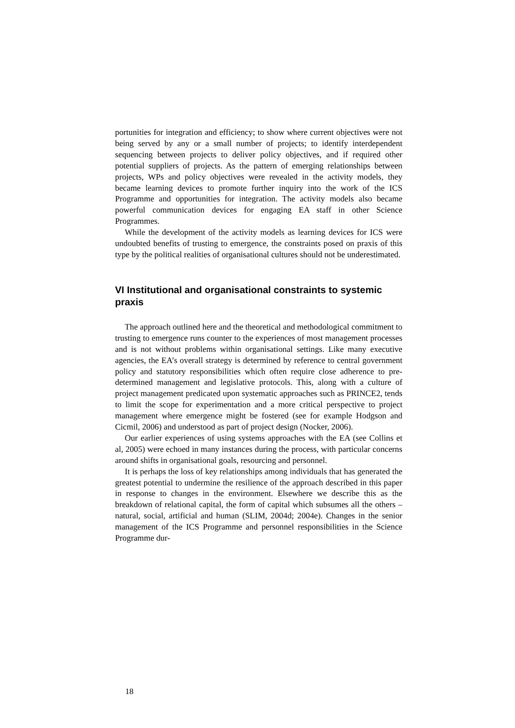portunities for integration and efficiency; to show where current objectives were not being served by any or a small number of projects; to identify interdependent sequencing between projects to deliver policy objectives, and if required other potential suppliers of projects. As the pattern of emerging relationships between projects, WPs and policy objectives were revealed in the activity models, they became learning devices to promote further inquiry into the work of the ICS Programme and opportunities for integration. The activity models also became powerful communication devices for engaging EA staff in other Science Programmes.
While the development of the activity models as learning devices for ICS were undoubted benefits of trusting to emergence, the constraints posed on praxis of this type by the political realities of organisational cultures should not be underestimated.
VI Institutional and organisational constraints to systemic praxis
The approach outlined here and the theoretical and methodological commitment to trusting to emergence runs counter to the experiences of most management processes and is not without problems within organisational settings. Like many executive agencies, the EA’s overall strategy is determined by reference to central government policy and statutory responsibilities which often require close adherence to pre-determined management and legislative protocols. This, along with a culture of project management predicated upon systematic approaches such as PRINCE2, tends to limit the scope for experimentation and a more critical perspective to project management where emergence might be fostered (see for example Hodgson and Cicmil, 2006) and understood as part of project design (Nocker, 2006).
Our earlier experiences of using systems approaches with the EA (see Collins et al, 2005) were echoed in many instances during the process, with particular concerns around shifts in organisational goals, resourcing and personnel.
It is perhaps the loss of key relationships among individuals that has generated the greatest potential to undermine the resilience of the approach described in this paper in response to changes in the environment. Elsewhere we describe this as the breakdown of relational capital, the form of capital which subsumes all the others – natural, social, artificial and human (SLIM, 2004d; 2004e). Changes in the senior management of the ICS Programme and personnel responsibilities in the Science Programme dur-
18